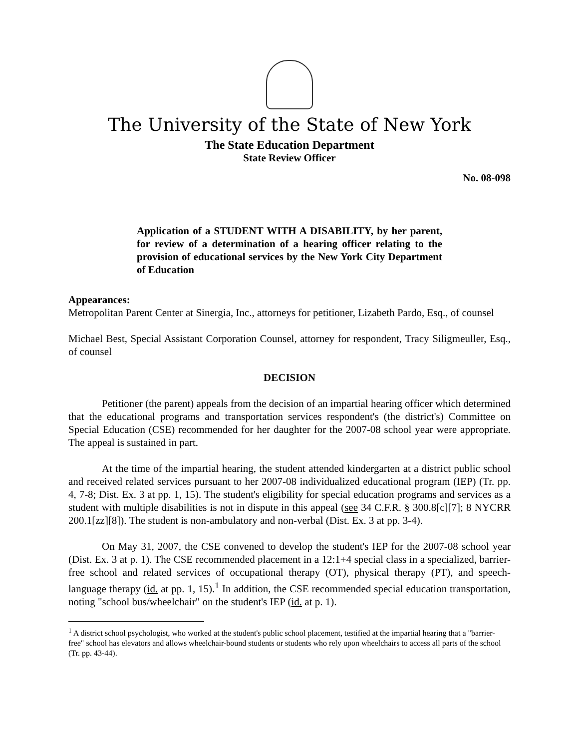The University of the State of New York
The State Education Department
State Review Officer
No. 08-098
Application of a STUDENT WITH A DISABILITY, by her parent, for review of a determination of a hearing officer relating to the provision of educational services by the New York City Department of Education
Appearances:
Metropolitan Parent Center at Sinergia, Inc., attorneys for petitioner, Lizabeth Pardo, Esq., of counsel
Michael Best, Special Assistant Corporation Counsel, attorney for respondent, Tracy Siligmeuller, Esq., of counsel
DECISION
Petitioner (the parent) appeals from the decision of an impartial hearing officer which determined that the educational programs and transportation services respondent's (the district's) Committee on Special Education (CSE) recommended for her daughter for the 2007-08 school year were appropriate. The appeal is sustained in part.
At the time of the impartial hearing, the student attended kindergarten at a district public school and received related services pursuant to her 2007-08 individualized educational program (IEP) (Tr. pp. 4, 7-8; Dist. Ex. 3 at pp. 1, 15). The student's eligibility for special education programs and services as a student with multiple disabilities is not in dispute in this appeal (see 34 C.F.R. § 300.8[c][7]; 8 NYCRR 200.1[zz][8]). The student is non-ambulatory and non-verbal (Dist. Ex. 3 at pp. 3-4).
On May 31, 2007, the CSE convened to develop the student's IEP for the 2007-08 school year (Dist. Ex. 3 at p. 1). The CSE recommended placement in a 12:1+4 special class in a specialized, barrier-free school and related services of occupational therapy (OT), physical therapy (PT), and speech-language therapy (id. at pp. 1, 15).<sup>1</sup> In addition, the CSE recommended special education transportation, noting "school bus/wheelchair" on the student's IEP (id. at p. 1).
<sup>1</sup> A district school psychologist, who worked at the student's public school placement, testified at the impartial hearing that a "barrier-free" school has elevators and allows wheelchair-bound students or students who rely upon wheelchairs to access all parts of the school (Tr. pp. 43-44).